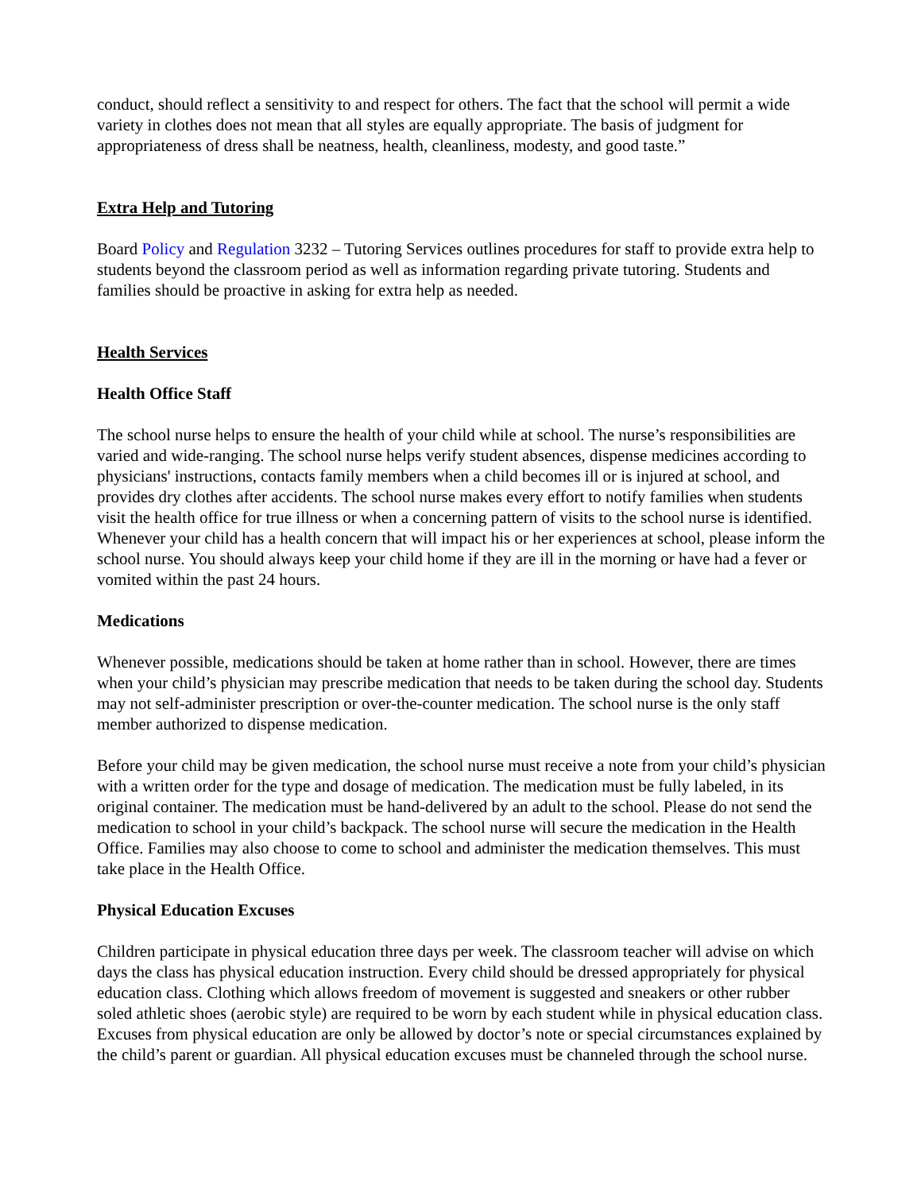conduct, should reflect a sensitivity to and respect for others. The fact that the school will permit a wide variety in clothes does not mean that all styles are equally appropriate. The basis of judgment for appropriateness of dress shall be neatness, health, cleanliness, modesty, and good taste.”
Extra Help and Tutoring
Board Policy and Regulation 3232 – Tutoring Services outlines procedures for staff to provide extra help to students beyond the classroom period as well as information regarding private tutoring. Students and families should be proactive in asking for extra help as needed.
Health Services
Health Office Staff
The school nurse helps to ensure the health of your child while at school. The nurse’s responsibilities are varied and wide-ranging. The school nurse helps verify student absences, dispense medicines according to physicians' instructions, contacts family members when a child becomes ill or is injured at school, and provides dry clothes after accidents. The school nurse makes every effort to notify families when students visit the health office for true illness or when a concerning pattern of visits to the school nurse is identified. Whenever your child has a health concern that will impact his or her experiences at school, please inform the school nurse. You should always keep your child home if they are ill in the morning or have had a fever or vomited within the past 24 hours.
Medications
Whenever possible, medications should be taken at home rather than in school. However, there are times when your child’s physician may prescribe medication that needs to be taken during the school day. Students may not self-administer prescription or over-the-counter medication. The school nurse is the only staff member authorized to dispense medication.
Before your child may be given medication, the school nurse must receive a note from your child’s physician with a written order for the type and dosage of medication. The medication must be fully labeled, in its original container. The medication must be hand-delivered by an adult to the school. Please do not send the medication to school in your child’s backpack. The school nurse will secure the medication in the Health Office. Families may also choose to come to school and administer the medication themselves. This must take place in the Health Office.
Physical Education Excuses
Children participate in physical education three days per week. The classroom teacher will advise on which days the class has physical education instruction. Every child should be dressed appropriately for physical education class. Clothing which allows freedom of movement is suggested and sneakers or other rubber soled athletic shoes (aerobic style) are required to be worn by each student while in physical education class. Excuses from physical education are only be allowed by doctor’s note or special circumstances explained by the child’s parent or guardian. All physical education excuses must be channeled through the school nurse.